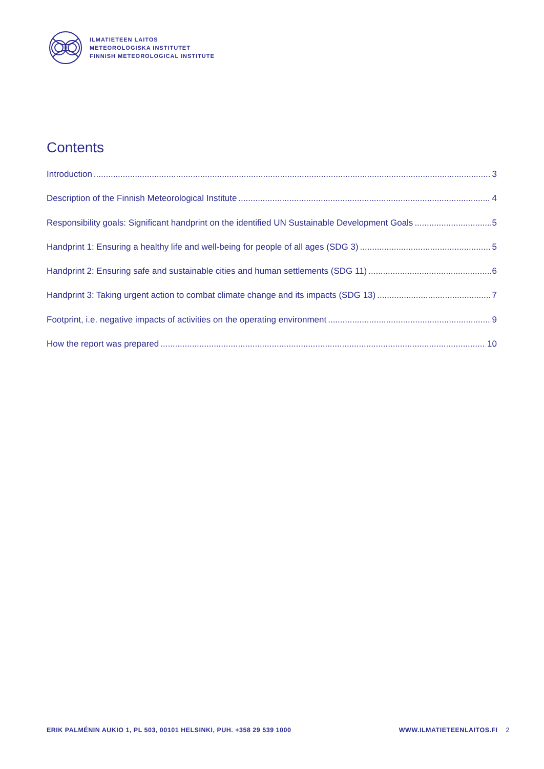ILMATIETEEN LAITOS
METEOROLOGISKA INSTITUTET
FINNISH METEOROLOGICAL INSTITUTE
Contents
Introduction 3
Description of the Finnish Meteorological Institute 4
Responsibility goals: Significant handprint on the identified UN Sustainable Development Goals 5
Handprint 1: Ensuring a healthy life and well-being for people of all ages (SDG 3) 5
Handprint 2: Ensuring safe and sustainable cities and human settlements (SDG 11) 6
Handprint 3: Taking urgent action to combat climate change and its impacts (SDG 13) 7
Footprint, i.e. negative impacts of activities on the operating environment 9
How the report was prepared 10
ERIK PALMÉNIN AUKIO 1, PL 503, 00101 HELSINKI, PUH. +358 29 539 1000 WWW.ILMATIETEENLAITOS.FI 2